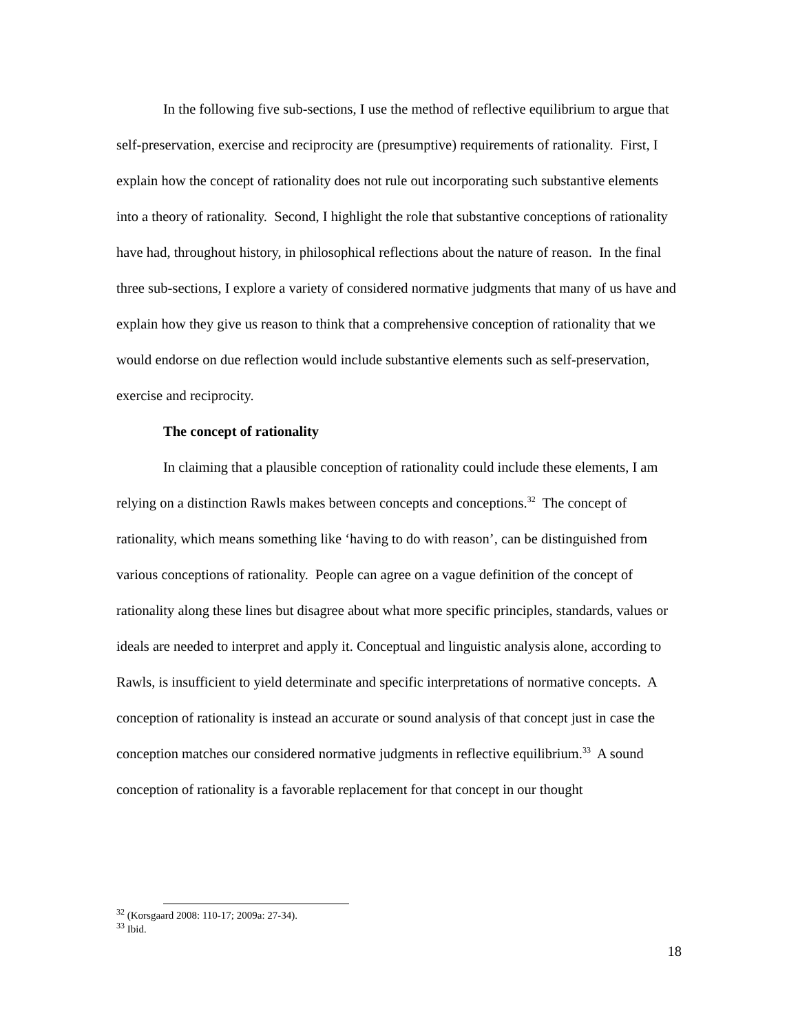In the following five sub-sections, I use the method of reflective equilibrium to argue that self-preservation, exercise and reciprocity are (presumptive) requirements of rationality. First, I explain how the concept of rationality does not rule out incorporating such substantive elements into a theory of rationality. Second, I highlight the role that substantive conceptions of rationality have had, throughout history, in philosophical reflections about the nature of reason. In the final three sub-sections, I explore a variety of considered normative judgments that many of us have and explain how they give us reason to think that a comprehensive conception of rationality that we would endorse on due reflection would include substantive elements such as self-preservation, exercise and reciprocity.
The concept of rationality
In claiming that a plausible conception of rationality could include these elements, I am relying on a distinction Rawls makes between concepts and conceptions.<sup>32</sup> The concept of rationality, which means something like ‘having to do with reason’, can be distinguished from various conceptions of rationality. People can agree on a vague definition of the concept of rationality along these lines but disagree about what more specific principles, standards, values or ideals are needed to interpret and apply it. Conceptual and linguistic analysis alone, according to Rawls, is insufficient to yield determinate and specific interpretations of normative concepts. A conception of rationality is instead an accurate or sound analysis of that concept just in case the conception matches our considered normative judgments in reflective equilibrium.<sup>33</sup> A sound conception of rationality is a favorable replacement for that concept in our thought
<sup>32</sup> (Korsgaard 2008: 110-17; 2009a: 27-34).
<sup>33</sup> Ibid.
18